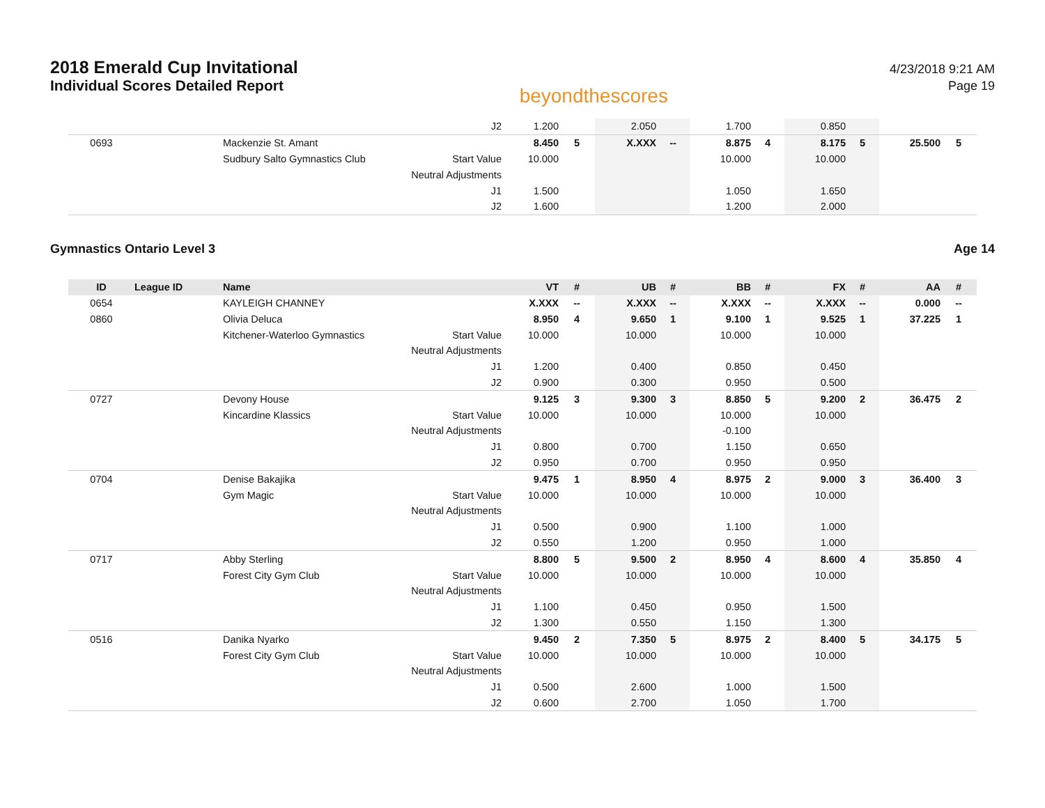2018 Emerald Cup Invitational
Individual Scores Detailed Report
beyondthescores
4/23/2018 9:21 AM
Page 19
| | | | J2 | 1.200 | | 2.050 | | 1.700 | | 0.850 | | | |
| 0693 | | Mackenzie St. Amant | | 8.450 | 5 | X.XXX | -- | 8.875 | 4 | 8.175 | 5 | 25.500 | 5 |
| | | Sudbury Salto Gymnastics Club | Start Value | 10.000 | | | | 10.000 | | 10.000 | | | |
| | | | Neutral Adjustments | | | | | | | | | | |
| | | | J1 | 1.500 | | | | 1.050 | | 1.650 | | | |
| | | | J2 | 1.600 | | | | 1.200 | | 2.000 | | | |
Gymnastics Ontario Level 3 Age 14
| ID | League ID | Name | | VT | # | UB | # | BB | # | FX | # | AA | # |
| --- | --- | --- | --- | --- | --- | --- | --- | --- | --- | --- | --- | --- | --- |
| 0654 | | KAYLEIGH CHANNEY | | X.XXX | -- | X.XXX | -- | X.XXX | -- | X.XXX | -- | 0.000 | -- |
| 0860 | | Olivia Deluca | | 8.950 | 4 | 9.650 | 1 | 9.100 | 1 | 9.525 | 1 | 37.225 | 1 |
| | | Kitchener-Waterloo Gymnastics | Start Value | 10.000 | | 10.000 | | 10.000 | | 10.000 | | | |
| | | | Neutral Adjustments | | | | | | | | | | |
| | | | J1 | 1.200 | | 0.400 | | 0.850 | | 0.450 | | | |
| | | | J2 | 0.900 | | 0.300 | | 0.950 | | 0.500 | | | |
| 0727 | | Devony House | | 9.125 | 3 | 9.300 | 3 | 8.850 | 5 | 9.200 | 2 | 36.475 | 2 |
| | | Kincardine Klassics | Start Value | 10.000 | | 10.000 | | 10.000 | | 10.000 | | | |
| | | | Neutral Adjustments | | | | | -0.100 | | | | | |
| | | | J1 | 0.800 | | 0.700 | | 1.150 | | 0.650 | | | |
| | | | J2 | 0.950 | | 0.700 | | 0.950 | | 0.950 | | | |
| 0704 | | Denise Bakajika | | 9.475 | 1 | 8.950 | 4 | 8.975 | 2 | 9.000 | 3 | 36.400 | 3 |
| | | Gym Magic | Start Value | 10.000 | | 10.000 | | 10.000 | | 10.000 | | | |
| | | | Neutral Adjustments | | | | | | | | | | |
| | | | J1 | 0.500 | | 0.900 | | 1.100 | | 1.000 | | | |
| | | | J2 | 0.550 | | 1.200 | | 0.950 | | 1.000 | | | |
| 0717 | | Abby Sterling | | 8.800 | 5 | 9.500 | 2 | 8.950 | 4 | 8.600 | 4 | 35.850 | 4 |
| | | Forest City Gym Club | Start Value | 10.000 | | 10.000 | | 10.000 | | 10.000 | | | |
| | | | Neutral Adjustments | | | | | | | | | | |
| | | | J1 | 1.100 | | 0.450 | | 0.950 | | 1.500 | | | |
| | | | J2 | 1.300 | | 0.550 | | 1.150 | | 1.300 | | | |
| 0516 | | Danika Nyarko | | 9.450 | 2 | 7.350 | 5 | 8.975 | 2 | 8.400 | 5 | 34.175 | 5 |
| | | Forest City Gym Club | Start Value | 10.000 | | 10.000 | | 10.000 | | 10.000 | | | |
| | | | Neutral Adjustments | | | | | | | | | | |
| | | | J1 | 0.500 | | 2.600 | | 1.000 | | 1.500 | | | |
| | | | J2 | 0.600 | | 2.700 | | 1.050 | | 1.700 | | | |